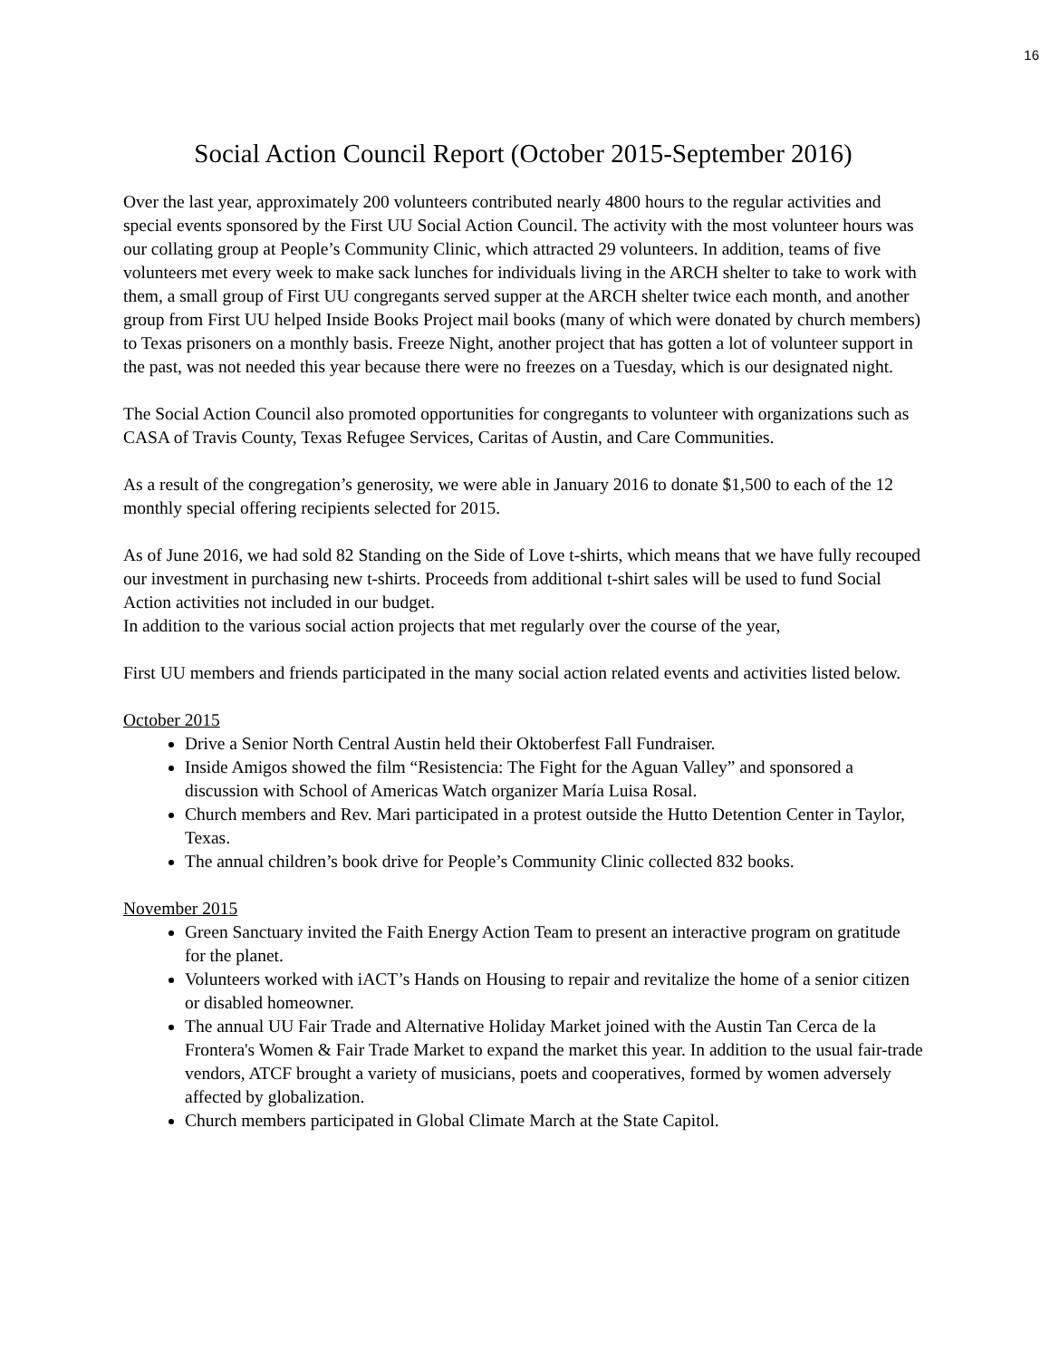16
Social Action Council Report (October 2015-September 2016)
Over the last year, approximately 200 volunteers contributed nearly 4800 hours to the regular activities and special events sponsored by the First UU Social Action Council. The activity with the most volunteer hours was our collating group at People’s Community Clinic, which attracted 29 volunteers. In addition, teams of five volunteers met every week to make sack lunches for individuals living in the ARCH shelter to take to work with them, a small group of First UU congregants served supper at the ARCH shelter twice each month, and another group from First UU helped Inside Books Project mail books (many of which were donated by church members) to Texas prisoners on a monthly basis. Freeze Night, another project that has gotten a lot of volunteer support in the past, was not needed this year because there were no freezes on a Tuesday, which is our designated night.
The Social Action Council also promoted opportunities for congregants to volunteer with organizations such as CASA of Travis County, Texas Refugee Services, Caritas of Austin, and Care Communities.
As a result of the congregation’s generosity, we were able in January 2016 to donate $1,500 to each of the 12 monthly special offering recipients selected for 2015.
As of June 2016, we had sold 82 Standing on the Side of Love t-shirts, which means that we have fully recouped our investment in purchasing new t-shirts. Proceeds from additional t-shirt sales will be used to fund Social Action activities not included in our budget.
In addition to the various social action projects that met regularly over the course of the year,
First UU members and friends participated in the many social action related events and activities listed below.
October 2015
Drive a Senior North Central Austin held their Oktoberfest Fall Fundraiser.
Inside Amigos showed the film “Resistencia: The Fight for the Aguan Valley” and sponsored a discussion with School of Americas Watch organizer María Luisa Rosal.
Church members and Rev. Mari participated in a protest outside the Hutto Detention Center in Taylor, Texas.
The annual children’s book drive for People’s Community Clinic collected 832 books.
November 2015
Green Sanctuary invited the Faith Energy Action Team to present an interactive program on gratitude for the planet.
Volunteers worked with iACT’s Hands on Housing to repair and revitalize the home of a senior citizen or disabled homeowner.
The annual UU Fair Trade and Alternative Holiday Market joined with the Austin Tan Cerca de la Frontera's Women & Fair Trade Market to expand the market this year. In addition to the usual fair-trade vendors, ATCF brought a variety of musicians, poets and cooperatives, formed by women adversely affected by globalization.
Church members participated in Global Climate March at the State Capitol.